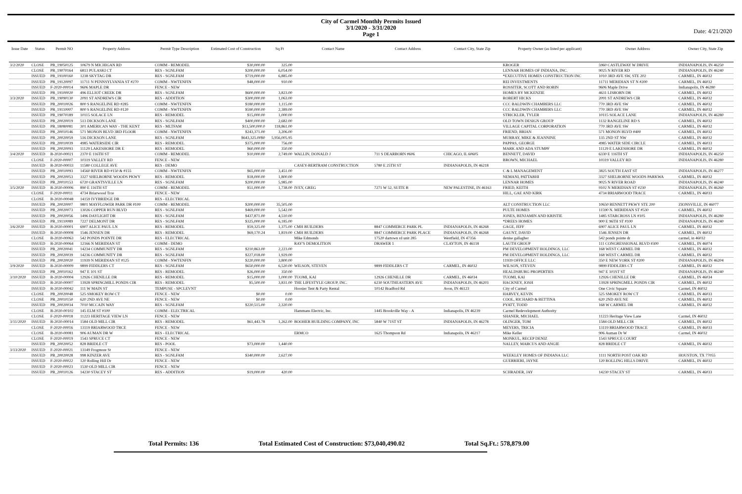City of Carmel Monthly Permits Issued
3/1/2020 - 3/31/2020
Page 1
Date: 4/21/2020
| Issue Date | Status | Permit NO | Property Address | Permit Type Description | Estimated Cost of Construction | Sq Ft | Contact Name | Contact Address | Contact City, State Zip | Property Owner (as listed per applicant) | Owner Address | Owner City, State Zip |
| --- | --- | --- | --- | --- | --- | --- | --- | --- | --- | --- | --- | --- |
| 3/2/2020 | CLOSE | PB_19050125 | 10679 N MICHIGAN RD | COMM - REMODEL | $30,000.00 | 325.00 | | | | KROGER | 5960 CASTLEWAY W DRIVE | INDIANAPOLIS, IN 46250 |
| | CLOSE | PB_19070164 | 6813 PULASKI CT | RES - SGNLFAM | $200,000.00 | 6,054.00 | | | | LENNAR HOMES OF INDIANA, INC. | 9025 N RIVER RD | INDIANAPOLIS, IN 46240 |
| | ISSUED | PB_19100160 | 1238 SKYTAG DR | RES - SGNLFAM | $719,000.00 | 6,885.00 | | | | *EXECUTIVE HOMES CONSTRUCTION INC | 1010 3RD AVE SW, STE 202 | CARMEL, IN 46032 |
| | ISSUED | PB_19120097 | 11711 N PENNSYLVANIA ST #270 | COMM - NWTENFIN | $48,000.00 | 910.00 | | | | REI INVESTMENTS | 11711 MERIDIAN ST N #200 | CARMEL, IN 46032 |
| | ISSUED | F-2020-00014 | 9606 MAPLE DR | FENCE - NEW | | | | | | ROSSITER, SCOTT AND ROBIN | 9606 Maple Drive | Indianapolis, IN 46280 |
| | ISSUED | PB_19100020 | 496 ELLIOT CREEK DR | RES - SGNLFAM | $600,000.00 | 3,823.00 | | | | HOMES BY MCKENZIE | 4631 LISBORN DR | CARMEL, IN 46032 |
| 3/3/2020 | ISSUED | PB_19090130 | 2091 ST ANDREWS CIR | RES - ADDITION | $300,000.00 | 1,063.00 | | | | ROBERT HICKS | 2091 ST ANDREWS CIR | CARMEL, IN 46032 |
| | ISSUED | PB_20010026 | 800 S RANGELINE RD #285 | COMM - NWTENFIN | $180,000.00 | 1,115.00 | | | | CCC BALDWIN CHAMBERS LLC | 770 3RD AVE SW | CARMEL, IN 46032 |
| | ISSUED | PB_19110007 | 800 S RANGELINE RD #120 | COMM - NWTENFIN | $590,000.00 | 2,389.00 | | | | CCC BALDWIN CHAMBERS LLC | 770 3RD AVE SW | CARMEL, IN 46032 |
| | ISSUED | PB_19070189 | 10115 SOLACE LN | RES - REMODEL | $15,000.00 | 1,000.00 | | | | STRICKLER, TYLER | 10115 SOLACE LANE | INDIANAPOLIS, IN 46280 |
| | ISSUED | PB_20020019 | 513 DICKSON LANE | RES - SGNLFAM | $400,000.00 | 2,682.00 | | | | OLD TOWN DESIGN GROUP | 1132 RANGELINE RD S | CARMEL, IN 46032 |
| | ISSUED | PB_18080081 | 301 AMERICAN WAY - THE KENT | RES - MLTFAM | $13,500,000.0 | 118,861.00 | | | | VILLAGE CAPITAL CORPORATION | 770 3RD AVE SW | CARMEL, IN 46032 |
| | ISSUED | PB_20010146 | 571 MONON BLVD 3RD FLOOR | COMM - NWTENFIN | $243,371.00 | 3,206.00 | | | | FRIEND, BRIAN | 571 MONON BLVD #400 | CARMEL, IN 46032 |
| | ISSUED | PB_20020059 | 516 DICKSON LANE | RES - SGNLFAM | $643,325.00$0 | 5,956,005.95 | | | | MURRAY, MIKE & JEANNINE | 135 2ND ST NW | CARMEL, IN 46032 |
| | ISSUED | PB_20010039 | 4985 WATERSIDE CIR | RES - REMODEL | $375,000.00 | 756.00 | | | | PAPPAS, GEORGE | 4985 WATER SIDE CIRCLE | CARMEL, IN 46033 |
| | ISSUED | PB_20020093 | 11129 LAKESHORE DR E | RES - REMODEL | $60,000.00 | 350.00 | | | | MARK AND ADA STUMPF | 11129 E LAKESHORE DR | CARMEL, IN 46032 |
| 3/4/2020 | ISSUED | B-2020-00021 | 2370 E 116TH ST | COMM - REMODEL | $10,000.00 | 2,749.00 | WALLIN, DONALD J | 711 S DEARBORN #606 | CHICAGO, IL 60605 | BENNETT, DAVID | 6330 E 116TH ST | INDIANAPOLIS, IN 46250 |
| | CLOSE | F-2020-00007 | 10319 VALLEY RD | FENCE - NEW | | | | | | BROWN, MICHAEL | 10319 VALLEY RD | INDIANAPOLIS, IN 46280 |
| | ISSUED | B-2020-00033 | 11580 COLLEGE AVE | RES - DEMO | | | CASEY-BERTRAM CONSTRUCTION | 5780 E 25TH ST | INDIANAPOLIS, IN 46218 | | | |
| | ISSUED | PB_20010093 | 14560 RIVER RD #150 & #155 | COMM - NWTENFIN | $65,000.00 | 3,451.00 | | | | C & L MANAGEMENT | 3825 SOUTH EAST ST | INDIANAPOLIS, IN 46277 |
| | ISSUED | PB_20020053 | 3327 SHELBORNE WOODS PKWY | RES - REMODEL | $18,000.00 | 1,800.00 | | | | NEMANI, PATTABHI | 3327 SHELBORNE WOODS PARKWA | CARMEL, IN 46032 |
| | ISSUED | PB_20010153 | 6720 GRANTSVILLE LN | RES - SGNLFAM | $200,000.00 | 5,985.00 | | | | LENNAR HOMES | 9025 N RIVER ROAD | INDIANAPOLIS, IN 46240 |
| 3/5/2020 | ISSUED | B-2020-00006 | 890 E 116TH ST | COMM - REMODEL | $51,000.00 | 1,738.00 | IVEY, GREG | 7271 W 52, SUITE B | NEW PALESTINE, IN 46163 | FRIED, KEITH | 9102 N MERIDIAN ST #230 | INDIANAPOLIS, IN 46260 |
| | CLOSE | F-2020-00011 | 4734 Briarwood Trce | FENCE - NEW | | | | | | HILL, GAE AND KIRK | 4734 BRIARWOOD TRACE | CARMEL, IN 46033 |
| | CLOSE | B-2020-00048 | 14159 IVYBRIDGE DR | RES - ELECTRICAL | | | | | | | | |
| | ISSUED | PB_20020007 | 9801 MAYFLOWER PARK DR #100 | COMM - REMODEL | $200,000.00 | 35,505.00 | | | | ALT CONSTRUCTION LLC | 10650 BENNETT PKWY STE 200 | ZIONSVILLE, IN 46077 |
| | ISSUED | PB_20020073 | 13026 COPPER RUN BLVD | RES - SGNLFAM | $469,000.00 | 5,542.00 | | | | PULTE HOMES | 11590 N. MERIDIAN ST #530 | CARMEL, IN 46032 |
| | ISSUED | PB_20020056 | 1496 DAYLIGHT DR | RES - SGNLFAM | $437,871.00 | 4,510.00 | | | | JONES, BENJAMIN AND KRISTIE | 1485 STARCROSS LN #105 | INDIANAPOLIS, IN 46280 |
| | ISSUED | PB_19110089 | 7227 DELMONT DR | RES - SGNLFAM | $325,000.00 | 6,185.00 | | | | *DREES HOMES | 900 E 96TH ST #100 | INDIANAPOLIS, IN 46240 |
| 3/6/2020 | ISSUED | B-2020-00001 | 6907 ALICE PAUL LN | RES - REMODEL | $59,325.00 | 1,375.00 | CMH BUILDERS | 8847 COMMERCE PARK PL | INDIANAPOLIS, IN 46268 | GAGE, JEFF | 6907 ALICE PAUL LN | CARMEL, IN 46032 |
| | ISSUED | B-2020-00008 | 1546 JENSEN DR | RES - REMODEL | $69,170.24 | 1,819.00 | CMH BUILDERS | 8847 COMMERCE PARK PLACE | INDIANAPOLIS, IN 46268 | GAUNT, DAVID | 1546 JENSEN DR | CARMEL, IN 46032 |
| | CLOSE | B-2020-00063 | 542 PONDS POINTE DR | RES - ELECTRICAL | | | Mike Edmonds | 17520 dartown rd unit 285 | Westfield, IN 47356 | denise gallagher | 542 ponds pointe dr | carmel, in 46032 |
| | ISSUED | B-2020-00064 | 12166 N MERIDIAN ST | COMM - DEMO | | | RAY'S DEMOLITION | DRAWER 1 | CLAYTON, IN 46118 | LAUTH GROUP | 111 CONGRESSIONAL BLVD #300 | CARMEL, IN 46074 |
| | ISSUED | PB_20020041 | 14234 COMMUNITY DR | RES - SGNLFAM | $210,863.00 | 2,223.00 | | | | PM DEVELOPMENT HOLDINGS, LLC | 168 WEST CARMEL DR | CARMEL, IN 46032 |
| | ISSUED | PB_20020039 | 14236 COMMUNITY DR | RES - SGNLFAM | $227,018.00 | 1,929.00 | | | | PM DEVELOPMENT HOLDINGS, LLC | 168 WEST CARMEL DR | CARMEL, IN 46032 |
| | ISSUED | PB_20020020 | 11939 N MERIDIAN ST #125 | COMM - NWTENFIN | $220,000.00 | 3,800.00 | | | | 11939 OFFICE LLC | 350 E NEW YORK ST #200 | INDIANAPOLIS, IN 46204 |
| 3/9/2020 | ISSUED | B-2020-00009 | 9899 FIDDLERS CT | RES - SGNLFAM | $650,000.00 | 6,520.00 | WILSON, STEVEN | 9899 FIDDLERS CT | CARMEL, IN 46032 | WILSON, STEVEN | 9899 FIDDLERS CT | CARMEL, IN 46032 |
| | ISSUED | PB_20010162 | 947 E 101 ST | RES - REMODEL | $26,000.00 | 350.00 | | | | HEALDSBURG PROPERTIES | 947 E 101ST ST | INDIANAPOLIS, IN 46240 |
| 3/10/2020 | ISSUED | B-2020-00004 | 12926 CHENILLE DR | RES - REMODEL | $15,000.00 | 1,000.00 | TUOMI, KAI | 12926 CHENILLE DR | CARMEL, IN 46034 | TUOMI, KAI | 12926 CHENILLE DR | CARMEL, IN 46034 |
| | ISSUED | B-2020-00007 | 13928 SPRINGMILL PONDS CIR | RES - REMODEL | $5,500.00 | 3,831.00 | THE LIFESTYLE GROUP, INC. | 6230 SOUTHEASTERN AVE | INDIANAPOLIS, IN 46203 | HACKNEY, JOSH | 13928 SPRINGMILL PONDS CIR | CARMEL, IN 46032 |
| | ISSUED | B-2020-00042 | 111 W MAIN ST | TEMPUSE - SPCLEVNT | | | Hoosier Tent & Party Rental | 10142 Bradford Rd | Avon, IN 46123 | City of Carmel | One Civic Square | Carmel, IN 46032 |
| | CLOSE | PB_20020048 | 525 SMOKEY ROW CT | FENCE - NEW | $0.00 | 0.00 | | | | HARVEY, KEVIN | 525 SMOKEY ROW CT | CARMEL, IN 46033 |
| | CLOSE | PB_20010150 | 620 2ND AVE NE | FENCE - NEW | $0.00 | 0.00 | | | | COOL, RICHARD & BETTINA | 620 2ND AVE NE | CARMEL, IN 46032 |
| | ISSUED | PB_20020034 | 7010 MCCAIN WAY | RES - SGNLFAM | $220,515.00 | 2,320.00 | | | | PYATT, TODD | 168 W CARMEL DR | CARMEL, IN 46032 |
| | CLOSE | B-2020-00102 | 145 ELM ST #100 | COMM - ELECTRICAL | | | Hammans Electric, Inc. | 1445 Brookville Way - A | Indianapolis, IN 46239 | Carmel Redevelopment Authority | | |
| | CLOSE | F-2020-00018 | 11223 HERITAGE VIEW LN | FENCE - NEW | | | | | | SHANER, MICHAEL | 11223 Heritage View Lane | Carmel, IN 46032 |
| 3/11/2020 | ISSUED | B-2020-00014 | 1584 OLD MILL CIR | RES - REMODEL | $61,443.78 | 1,262.00 | BOOHER BUILDING COMPANY, INC | 5840 W 71ST ST | INDIANAPOLIS, IN 46278 | OLINGER, TOM | 1584 OLD MILL CIR | CARMEL, IN 46032 |
| | CLOSE | F-2020-00016 | 13119 BRIARWOOD TRCE | FENCE - NEW | | | | | | MEYERS, TRICIA | 13119 BRIARWOOD TRACE | CARMEL, IN 46033 |
| | CLOSE | B-2020-00081 | 906 AUMAN DR W | RES - ELECTRICAL | | | ERMCO | 1625 Thompson Rd | Indianapolis, IN 46217 | Mike Keller | 906 Auman Dr W | Carmel, IN 46032 |
| | CLOSE | F-2020-00019 | 1543 SPRUCE CT | FENCE - NEW | | | | | | MONKUL, RECEP DENIZ | 1543 SPRUCE COURT | |
| | ISSUED | PB_20020052 | 828 BRIDLE CT | RES - POOL | $73,000.00 | 1,440.00 | | | | NALLEY, MARCUS AND ANGIE | 828 BRIDLE CT | CARMEL, IN 46032 |
| 3/13/2020 | ISSUED | F-2020-00021 | 13149 Frogmore St | FENCE - NEW | | | | | | | | |
| | ISSUED | PB_20020028 | 998 KINZER AVE | RES - SGNLFAM | $340,000.00 | 2,627.00 | | | | WEEKLEY HOMES OF INDIANA LLC | 1111 NORTH POST OAK RD | HOUSTON, TX 77055 |
| | ISSUED | F-2020-00022 | 120 Rolling Hill Dr | FENCE - NEW | | | | | | GUERRIERI, JAYNE | 120 ROLLING HILLS DRIVE | CARMEL, IN 46032 |
| | ISSUED | F-2020-00023 | 1530 OLD MILL CIR | FENCE - NEW | | | | | | | | |
| | ISSUED | PB_20010126 | 14230 STACEY ST | RES - ADDITION | $19,000.00 | 420.00 | | | | SCHRADER, JAY | 14230 STACEY ST | CARMEL, IN 46033 |
Total Permits: 136 Total Estimated Cost of Construction: $73,040,490.02 Total Sq.Ft.: 578,879.00